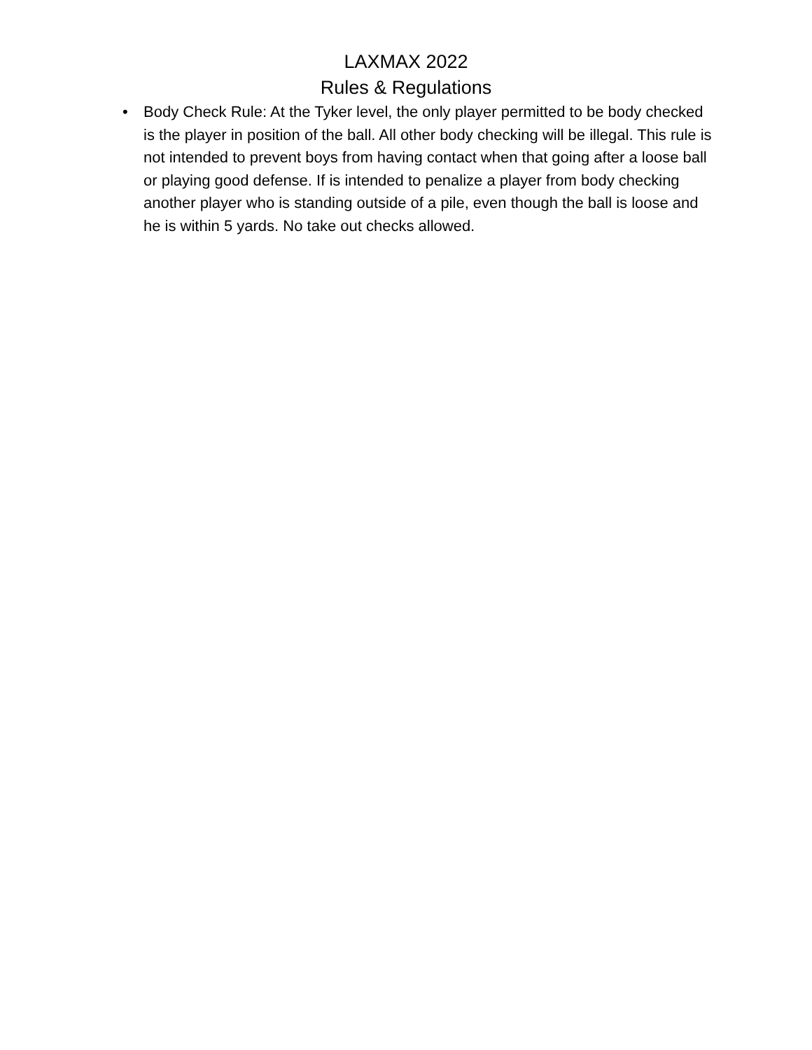LAXMAX 2022
Rules & Regulations
• Body Check Rule: At the Tyker level, the only player permitted to be body checked is the player in position of the ball. All other body checking will be illegal. This rule is not intended to prevent boys from having contact when that going after a loose ball or playing good defense. If is intended to penalize a player from body checking another player who is standing outside of a pile, even though the ball is loose and he is within 5 yards. No take out checks allowed.